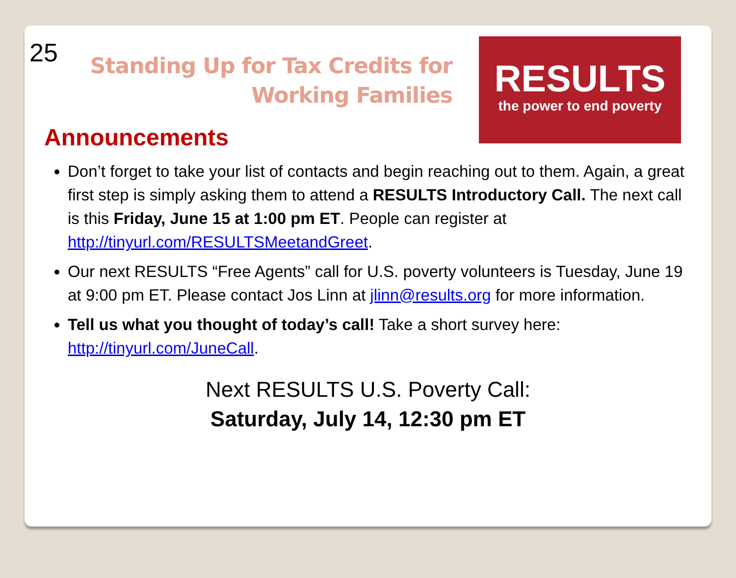25
Standing Up for Tax Credits for
Working Families
RESULTS
the power to end poverty
Announcements
Don’t forget to take your list of contacts and begin reaching out to them. Again, a great first step is simply asking them to attend a RESULTS Introductory Call. The next call is this Friday, June 15 at 1:00 pm ET. People can register at http://tinyurl.com/RESULTSMeetandGreet.
Our next RESULTS “Free Agents” call for U.S. poverty volunteers is Tuesday, June 19 at 9:00 pm ET. Please contact Jos Linn at jlinn@results.org for more information.
Tell us what you thought of today’s call! Take a short survey here: http://tinyurl.com/JuneCall.
Next RESULTS U.S. Poverty Call:
Saturday, July 14, 12:30 pm ET